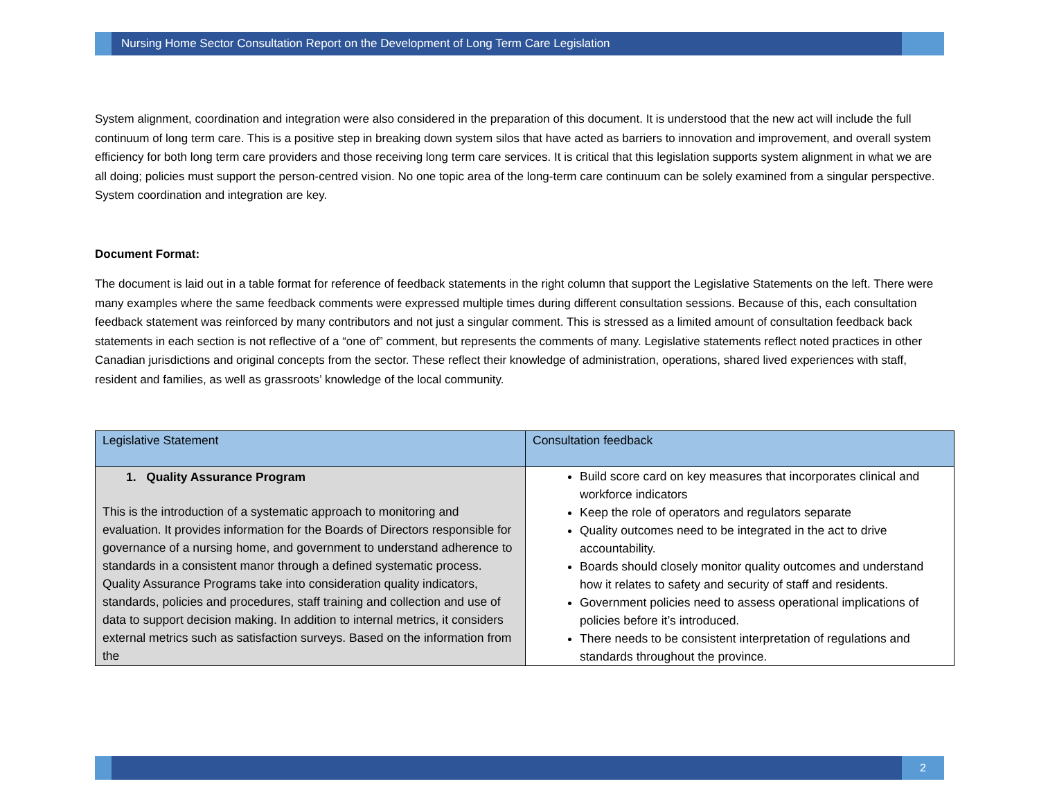Nursing Home Sector Consultation Report on the Development of Long Term Care Legislation
System alignment, coordination and integration were also considered in the preparation of this document. It is understood that the new act will include the full continuum of long term care. This is a positive step in breaking down system silos that have acted as barriers to innovation and improvement, and overall system efficiency for both long term care providers and those receiving long term care services. It is critical that this legislation supports system alignment in what we are all doing; policies must support the person-centred vision. No one topic area of the long-term care continuum can be solely examined from a singular perspective. System coordination and integration are key.
Document Format:
The document is laid out in a table format for reference of feedback statements in the right column that support the Legislative Statements on the left. There were many examples where the same feedback comments were expressed multiple times during different consultation sessions. Because of this, each consultation feedback statement was reinforced by many contributors and not just a singular comment. This is stressed as a limited amount of consultation feedback back statements in each section is not reflective of a “one of” comment, but represents the comments of many. Legislative statements reflect noted practices in other Canadian jurisdictions and original concepts from the sector. These reflect their knowledge of administration, operations, shared lived experiences with staff, resident and families, as well as grassroots’ knowledge of the local community.
| Legislative Statement | Consultation feedback |
| --- | --- |
| 1. Quality Assurance Program This is the introduction of a systematic approach to monitoring and evaluation. It provides information for the Boards of Directors responsible for governance of a nursing home, and government to understand adherence to standards in a consistent manor through a defined systematic process. Quality Assurance Programs take into consideration quality indicators, standards, policies and procedures, staff training and collection and use of data to support decision making. In addition to internal metrics, it considers external metrics such as satisfaction surveys. Based on the information from the | Build score card on key measures that incorporates clinical and workforce indicators Keep the role of operators and regulators separate Quality outcomes need to be integrated in the act to drive accountability. Boards should closely monitor quality outcomes and understand how it relates to safety and security of staff and residents. Government policies need to assess operational implications of policies before it’s introduced. There needs to be consistent interpretation of regulations and standards throughout the province. |
2